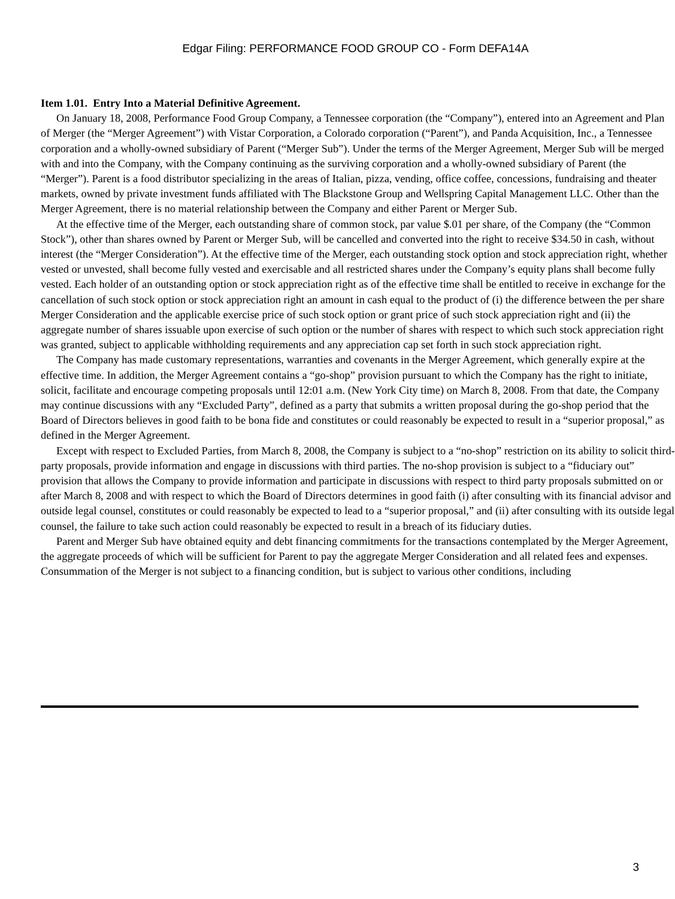Edgar Filing: PERFORMANCE FOOD GROUP CO - Form DEFA14A
Item 1.01. Entry Into a Material Definitive Agreement.
On January 18, 2008, Performance Food Group Company, a Tennessee corporation (the “Company”), entered into an Agreement and Plan of Merger (the “Merger Agreement”) with Vistar Corporation, a Colorado corporation (“Parent”), and Panda Acquisition, Inc., a Tennessee corporation and a wholly-owned subsidiary of Parent (“Merger Sub”). Under the terms of the Merger Agreement, Merger Sub will be merged with and into the Company, with the Company continuing as the surviving corporation and a wholly-owned subsidiary of Parent (the “Merger”). Parent is a food distributor specializing in the areas of Italian, pizza, vending, office coffee, concessions, fundraising and theater markets, owned by private investment funds affiliated with The Blackstone Group and Wellspring Capital Management LLC. Other than the Merger Agreement, there is no material relationship between the Company and either Parent or Merger Sub.
At the effective time of the Merger, each outstanding share of common stock, par value $.01 per share, of the Company (the “Common Stock”), other than shares owned by Parent or Merger Sub, will be cancelled and converted into the right to receive $34.50 in cash, without interest (the “Merger Consideration”). At the effective time of the Merger, each outstanding stock option and stock appreciation right, whether vested or unvested, shall become fully vested and exercisable and all restricted shares under the Company’s equity plans shall become fully vested. Each holder of an outstanding option or stock appreciation right as of the effective time shall be entitled to receive in exchange for the cancellation of such stock option or stock appreciation right an amount in cash equal to the product of (i) the difference between the per share Merger Consideration and the applicable exercise price of such stock option or grant price of such stock appreciation right and (ii) the aggregate number of shares issuable upon exercise of such option or the number of shares with respect to which such stock appreciation right was granted, subject to applicable withholding requirements and any appreciation cap set forth in such stock appreciation right.
The Company has made customary representations, warranties and covenants in the Merger Agreement, which generally expire at the effective time. In addition, the Merger Agreement contains a “go-shop” provision pursuant to which the Company has the right to initiate, solicit, facilitate and encourage competing proposals until 12:01 a.m. (New York City time) on March 8, 2008. From that date, the Company may continue discussions with any “Excluded Party”, defined as a party that submits a written proposal during the go-shop period that the Board of Directors believes in good faith to be bona fide and constitutes or could reasonably be expected to result in a “superior proposal,” as defined in the Merger Agreement.
Except with respect to Excluded Parties, from March 8, 2008, the Company is subject to a “no-shop” restriction on its ability to solicit third-party proposals, provide information and engage in discussions with third parties. The no-shop provision is subject to a “fiduciary out” provision that allows the Company to provide information and participate in discussions with respect to third party proposals submitted on or after March 8, 2008 and with respect to which the Board of Directors determines in good faith (i) after consulting with its financial advisor and outside legal counsel, constitutes or could reasonably be expected to lead to a “superior proposal,” and (ii) after consulting with its outside legal counsel, the failure to take such action could reasonably be expected to result in a breach of its fiduciary duties.
Parent and Merger Sub have obtained equity and debt financing commitments for the transactions contemplated by the Merger Agreement, the aggregate proceeds of which will be sufficient for Parent to pay the aggregate Merger Consideration and all related fees and expenses. Consummation of the Merger is not subject to a financing condition, but is subject to various other conditions, including
3